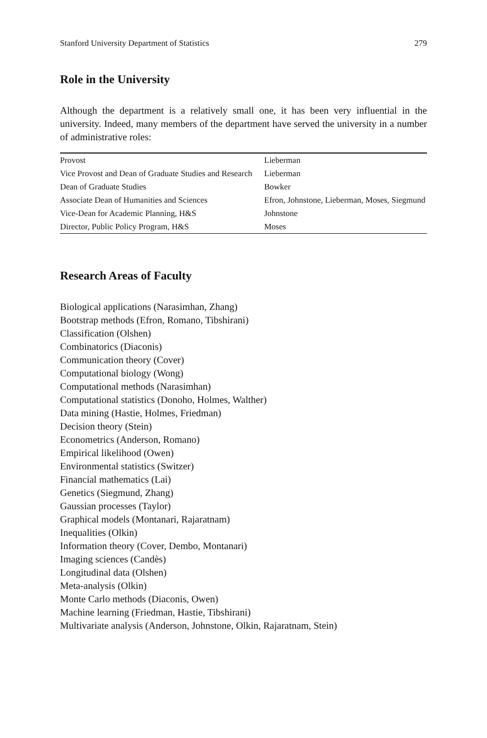Stanford University Department of Statistics 279
Role in the University
Although the department is a relatively small one, it has been very influential in the university. Indeed, many members of the department have served the university in a number of administrative roles:
| Provost | Lieberman |
| Vice Provost and Dean of Graduate Studies and Research | Lieberman |
| Dean of Graduate Studies | Bowker |
| Associate Dean of Humanities and Sciences | Efron, Johnstone, Lieberman, Moses, Siegmund |
| Vice-Dean for Academic Planning, H&S | Johnstone |
| Director, Public Policy Program, H&S | Moses |
Research Areas of Faculty
Biological applications (Narasimhan, Zhang)
Bootstrap methods (Efron, Romano, Tibshirani)
Classification (Olshen)
Combinatorics (Diaconis)
Communication theory (Cover)
Computational biology (Wong)
Computational methods (Narasimhan)
Computational statistics (Donoho, Holmes, Walther)
Data mining (Hastie, Holmes, Friedman)
Decision theory (Stein)
Econometrics (Anderson, Romano)
Empirical likelihood (Owen)
Environmental statistics (Switzer)
Financial mathematics (Lai)
Genetics (Siegmund, Zhang)
Gaussian processes (Taylor)
Graphical models (Montanari, Rajaratnam)
Inequalities (Olkin)
Information theory (Cover, Dembo, Montanari)
Imaging sciences (Candès)
Longitudinal data (Olshen)
Meta-analysis (Olkin)
Monte Carlo methods (Diaconis, Owen)
Machine learning (Friedman, Hastie, Tibshirani)
Multivariate analysis (Anderson, Johnstone, Olkin, Rajaratnam, Stein)